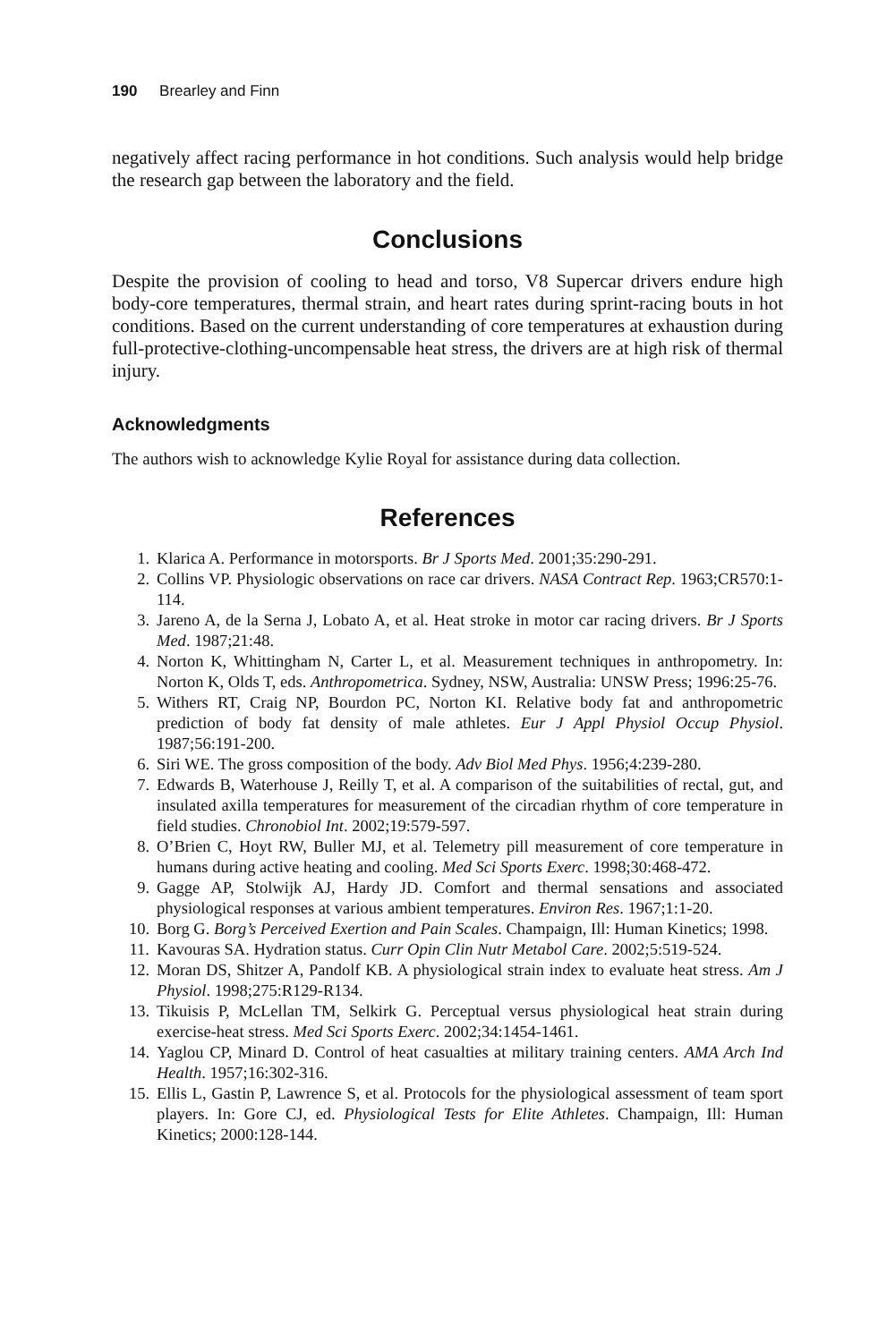190 Brearley and Finn
negatively affect racing performance in hot conditions. Such analysis would help bridge the research gap between the laboratory and the field.
Conclusions
Despite the provision of cooling to head and torso, V8 Supercar drivers endure high body-core temperatures, thermal strain, and heart rates during sprint-racing bouts in hot conditions. Based on the current understanding of core temperatures at exhaustion during full-protective-clothing-uncompensable heat stress, the drivers are at high risk of thermal injury.
Acknowledgments
The authors wish to acknowledge Kylie Royal for assistance during data collection.
References
1. Klarica A. Performance in motorsports. Br J Sports Med. 2001;35:290-291.
2. Collins VP. Physiologic observations on race car drivers. NASA Contract Rep. 1963;CR570:1-114.
3. Jareno A, de la Serna J, Lobato A, et al. Heat stroke in motor car racing drivers. Br J Sports Med. 1987;21:48.
4. Norton K, Whittingham N, Carter L, et al. Measurement techniques in anthropometry. In: Norton K, Olds T, eds. Anthropometrica. Sydney, NSW, Australia: UNSW Press; 1996:25-76.
5. Withers RT, Craig NP, Bourdon PC, Norton KI. Relative body fat and anthropometric prediction of body fat density of male athletes. Eur J Appl Physiol Occup Physiol. 1987;56:191-200.
6. Siri WE. The gross composition of the body. Adv Biol Med Phys. 1956;4:239-280.
7. Edwards B, Waterhouse J, Reilly T, et al. A comparison of the suitabilities of rectal, gut, and insulated axilla temperatures for measurement of the circadian rhythm of core temperature in field studies. Chronobiol Int. 2002;19:579-597.
8. O’Brien C, Hoyt RW, Buller MJ, et al. Telemetry pill measurement of core temperature in humans during active heating and cooling. Med Sci Sports Exerc. 1998;30:468-472.
9. Gagge AP, Stolwijk AJ, Hardy JD. Comfort and thermal sensations and associated physiological responses at various ambient temperatures. Environ Res. 1967;1:1-20.
10. Borg G. Borg’s Perceived Exertion and Pain Scales. Champaign, Ill: Human Kinetics; 1998.
11. Kavouras SA. Hydration status. Curr Opin Clin Nutr Metabol Care. 2002;5:519-524.
12. Moran DS, Shitzer A, Pandolf KB. A physiological strain index to evaluate heat stress. Am J Physiol. 1998;275:R129-R134.
13. Tikuisis P, McLellan TM, Selkirk G. Perceptual versus physiological heat strain during exercise-heat stress. Med Sci Sports Exerc. 2002;34:1454-1461.
14. Yaglou CP, Minard D. Control of heat casualties at military training centers. AMA Arch Ind Health. 1957;16:302-316.
15. Ellis L, Gastin P, Lawrence S, et al. Protocols for the physiological assessment of team sport players. In: Gore CJ, ed. Physiological Tests for Elite Athletes. Champaign, Ill: Human Kinetics; 2000:128-144.